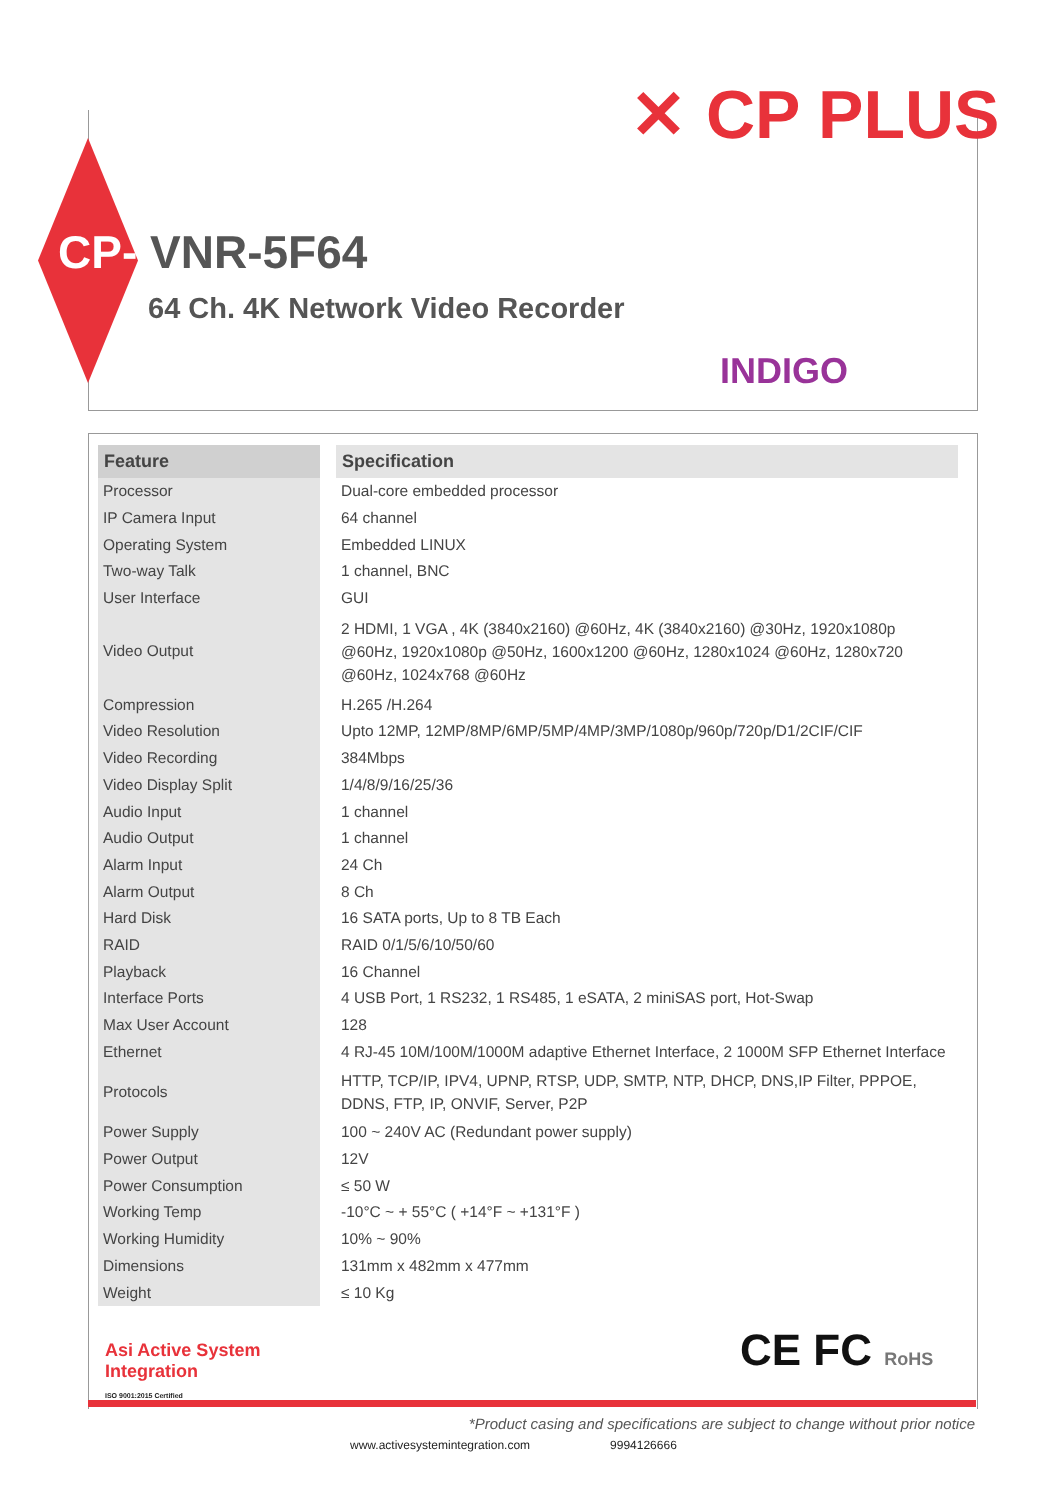✕ CP PLUS
CP- VNR-5F64
64 Ch. 4K Network Video Recorder
INDIGO
| Feature | | Specification |
| Processor | | Dual-core embedded processor |
| IP Camera Input | | 64 channel |
| Operating System | | Embedded LINUX |
| Two-way Talk | | 1 channel, BNC |
| User Interface | | GUI |
| Video Output | | 2 HDMI, 1 VGA , 4K (3840x2160) @60Hz, 4K (3840x2160) @30Hz, 1920x1080p @60Hz, 1920x1080p @50Hz, 1600x1200 @60Hz, 1280x1024 @60Hz, 1280x720 @60Hz, 1024x768 @60Hz |
| Compression | | H.265 /H.264 |
| Video Resolution | | Upto 12MP, 12MP/8MP/6MP/5MP/4MP/3MP/1080p/960p/720p/D1/2CIF/CIF |
| Video Recording | | 384Mbps |
| Video Display Split | | 1/4/8/9/16/25/36 |
| Audio Input | | 1 channel |
| Audio Output | | 1 channel |
| Alarm Input | | 24 Ch |
| Alarm Output | | 8 Ch |
| Hard Disk | | 16 SATA ports, Up to 8 TB Each |
| RAID | | RAID 0/1/5/6/10/50/60 |
| Playback | | 16 Channel |
| Interface Ports | | 4 USB Port, 1 RS232, 1 RS485, 1 eSATA, 2 miniSAS port, Hot-Swap |
| Max User Account | | 128 |
| Ethernet | | 4 RJ-45 10M/100M/1000M adaptive Ethernet Interface, 2 1000M SFP Ethernet Interface |
| Protocols | | HTTP, TCP/IP, IPV4, UPNP, RTSP, UDP, SMTP, NTP, DHCP, DNS,IP Filter, PPPOE, DDNS, FTP, IP, ONVIF, Server, P2P |
| Power Supply | | 100 ~ 240V AC (Redundant power supply) |
| Power Output | | 12V |
| Power Consumption | | ≤ 50 W |
| Working Temp | | -10°C ~ + 55°C ( +14°F ~ +131°F ) |
| Working Humidity | | 10% ~ 90% |
| Dimensions | | 131mm x 482mm x 477mm |
| Weight | | ≤ 10 Kg |
Asi Active System
Integration
ISO 9001:2015 Certified
CE FC RoHS
*Product casing and specifications are subject to change without prior notice
www.activesystemintegration.com 9994126666